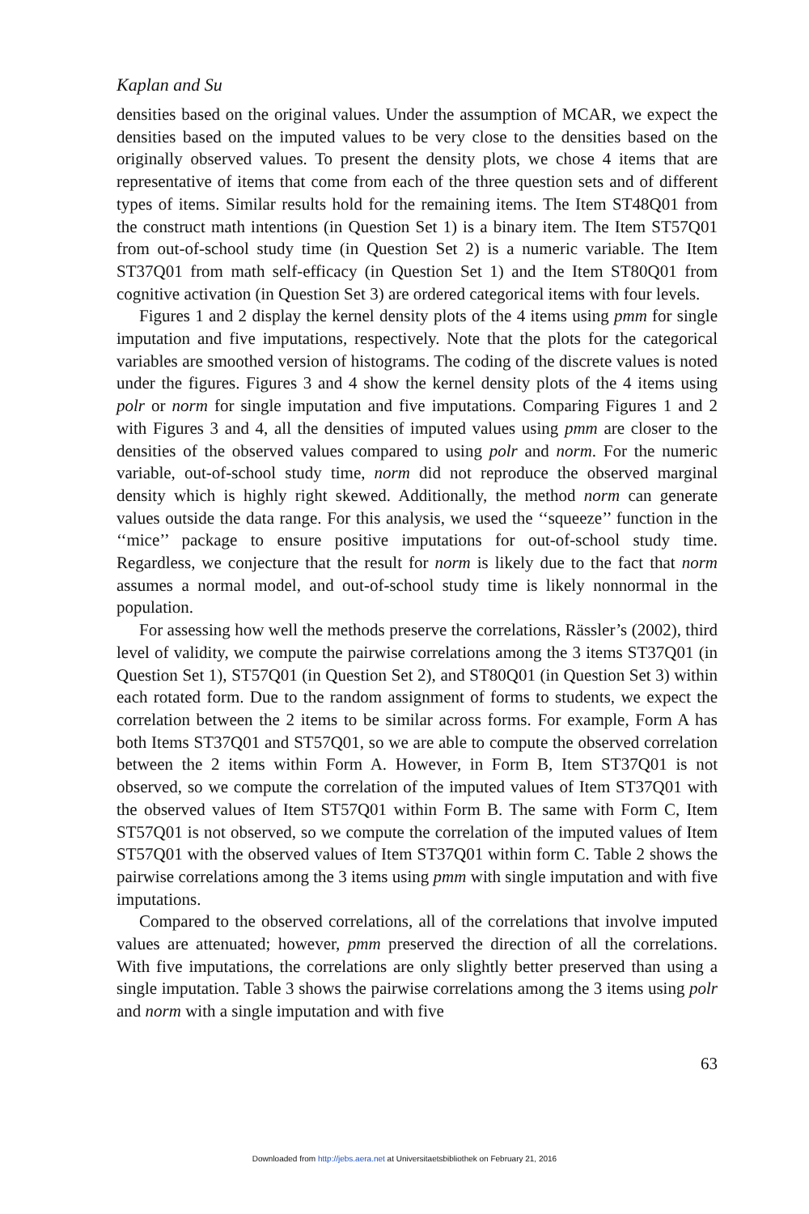Kaplan and Su
densities based on the original values. Under the assumption of MCAR, we expect the densities based on the imputed values to be very close to the densities based on the originally observed values. To present the density plots, we chose 4 items that are representative of items that come from each of the three question sets and of different types of items. Similar results hold for the remaining items. The Item ST48Q01 from the construct math intentions (in Question Set 1) is a binary item. The Item ST57Q01 from out-of-school study time (in Question Set 2) is a numeric variable. The Item ST37Q01 from math self-efficacy (in Question Set 1) and the Item ST80Q01 from cognitive activation (in Question Set 3) are ordered categorical items with four levels.
Figures 1 and 2 display the kernel density plots of the 4 items using pmm for single imputation and five imputations, respectively. Note that the plots for the categorical variables are smoothed version of histograms. The coding of the discrete values is noted under the figures. Figures 3 and 4 show the kernel density plots of the 4 items using polr or norm for single imputation and five imputations. Comparing Figures 1 and 2 with Figures 3 and 4, all the densities of imputed values using pmm are closer to the densities of the observed values compared to using polr and norm. For the numeric variable, out-of-school study time, norm did not reproduce the observed marginal density which is highly right skewed. Additionally, the method norm can generate values outside the data range. For this analysis, we used the ‘‘squeeze’’ function in the ‘‘mice’’ package to ensure positive imputations for out-of-school study time. Regardless, we conjecture that the result for norm is likely due to the fact that norm assumes a normal model, and out-of-school study time is likely nonnormal in the population.
For assessing how well the methods preserve the correlations, Rässler’s (2002), third level of validity, we compute the pairwise correlations among the 3 items ST37Q01 (in Question Set 1), ST57Q01 (in Question Set 2), and ST80Q01 (in Question Set 3) within each rotated form. Due to the random assignment of forms to students, we expect the correlation between the 2 items to be similar across forms. For example, Form A has both Items ST37Q01 and ST57Q01, so we are able to compute the observed correlation between the 2 items within Form A. However, in Form B, Item ST37Q01 is not observed, so we compute the correlation of the imputed values of Item ST37Q01 with the observed values of Item ST57Q01 within Form B. The same with Form C, Item ST57Q01 is not observed, so we compute the correlation of the imputed values of Item ST57Q01 with the observed values of Item ST37Q01 within form C. Table 2 shows the pairwise correlations among the 3 items using pmm with single imputation and with five imputations.
Compared to the observed correlations, all of the correlations that involve imputed values are attenuated; however, pmm preserved the direction of all the correlations. With five imputations, the correlations are only slightly better preserved than using a single imputation. Table 3 shows the pairwise correlations among the 3 items using polr and norm with a single imputation and with five
63
Downloaded from http://jebs.aera.net at Universitaetsbibliothek on February 21, 2016